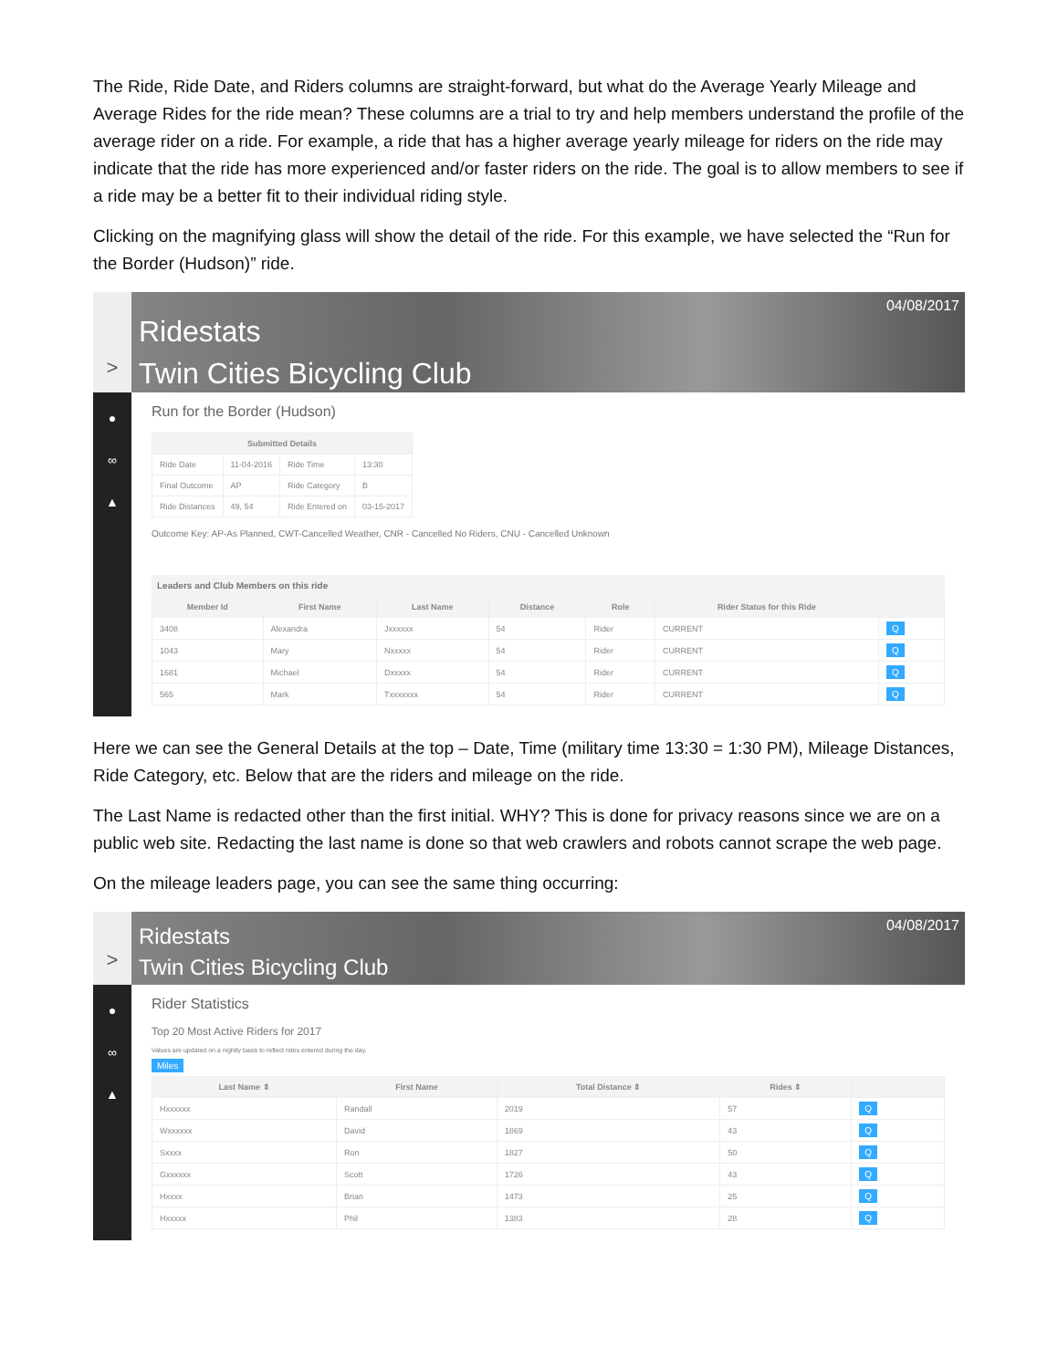The Ride, Ride Date, and Riders columns are straight-forward, but what do the Average Yearly Mileage and Average Rides for the ride mean? These columns are a trial to try and help members understand the profile of the average rider on a ride. For example, a ride that has a higher average yearly mileage for riders on the ride may indicate that the ride has more experienced and/or faster riders on the ride. The goal is to allow members to see if a ride may be a better fit to their individual riding style.
Clicking on the magnifying glass will show the detail of the ride. For this example, we have selected the “Run for the Border (Hudson)” ride.
>
Ridestats
Twin Cities Bicycling Club
04/08/2017
●
∞
▲
Run for the Border (Hudson)
| Submitted Details | | | |
| --- | --- | --- | --- |
| Ride Date | 11-04-2016 | Ride Time | 13:30 |
| Final Outcome | AP | Ride Category | B |
| Ride Distances | 49, 54 | Ride Entered on | 03-15-2017 |
Outcome Key: AP-As Planned, CWT-Cancelled Weather, CNR - Cancelled No Riders, CNU - Cancelled Unknown
Leaders and Club Members on this ride
| Member Id | First Name | Last Name | Distance | Role | Rider Status for this Ride | |
| --- | --- | --- | --- | --- | --- | --- |
| 3408 | Alexandra | Jxxxxxx | 54 | Rider | CURRENT | Q |
| 1043 | Mary | Nxxxxx | 54 | Rider | CURRENT | Q |
| 1681 | Michael | Dxxxxx | 54 | Rider | CURRENT | Q |
| 565 | Mark | Txxxxxxx | 54 | Rider | CURRENT | Q |
Here we can see the General Details at the top – Date, Time (military time 13:30 = 1:30 PM), Mileage Distances, Ride Category, etc. Below that are the riders and mileage on the ride.
The Last Name is redacted other than the first initial. WHY? This is done for privacy reasons since we are on a public web site. Redacting the last name is done so that web crawlers and robots cannot scrape the web page.
On the mileage leaders page, you can see the same thing occurring:
>
Ridestats
Twin Cities Bicycling Club
04/08/2017
●
∞
▲
Rider Statistics
Top 20 Most Active Riders for 2017
Values are updated on a nightly basis to reflect rides entered during the day.
Miles
| Last Name ⇕ | First Name | Total Distance ⇕ | Rides ⇕ | |
| --- | --- | --- | --- | --- |
| Hxxxxxx | Randall | 2019 | 57 | Q |
| Wxxxxxx | David | 1869 | 43 | Q |
| Sxxxx | Ron | 1827 | 50 | Q |
| Gxxxxxx | Scott | 1726 | 43 | Q |
| Hxxxx | Brian | 1473 | 25 | Q |
| Hxxxxx | Phil | 1383 | 28 | Q |